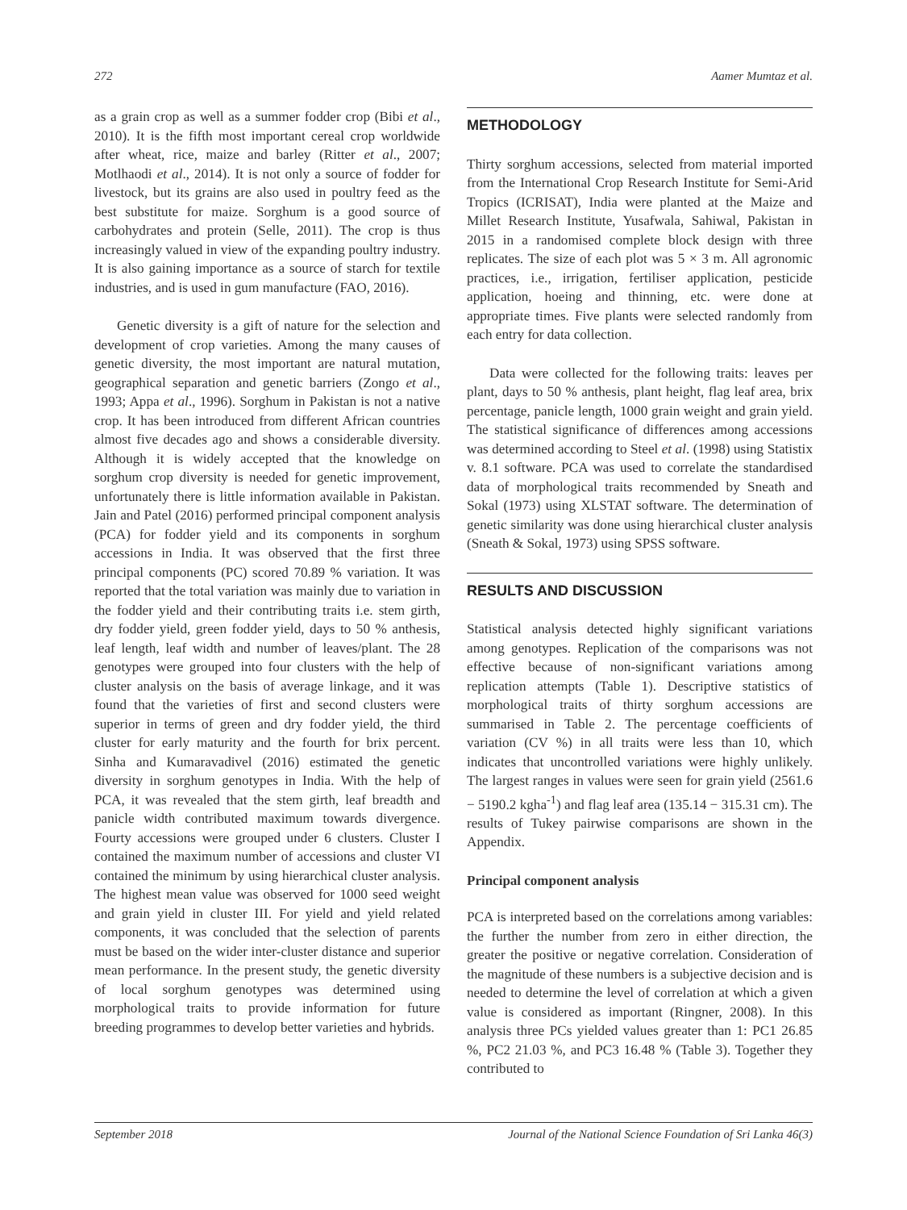272 Aamer Mumtaz et al.
as a grain crop as well as a summer fodder crop (Bibi et al., 2010). It is the fifth most important cereal crop worldwide after wheat, rice, maize and barley (Ritter et al., 2007; Motlhaodi et al., 2014). It is not only a source of fodder for livestock, but its grains are also used in poultry feed as the best substitute for maize. Sorghum is a good source of carbohydrates and protein (Selle, 2011). The crop is thus increasingly valued in view of the expanding poultry industry. It is also gaining importance as a source of starch for textile industries, and is used in gum manufacture (FAO, 2016).
Genetic diversity is a gift of nature for the selection and development of crop varieties. Among the many causes of genetic diversity, the most important are natural mutation, geographical separation and genetic barriers (Zongo et al., 1993; Appa et al., 1996). Sorghum in Pakistan is not a native crop. It has been introduced from different African countries almost five decades ago and shows a considerable diversity. Although it is widely accepted that the knowledge on sorghum crop diversity is needed for genetic improvement, unfortunately there is little information available in Pakistan. Jain and Patel (2016) performed principal component analysis (PCA) for fodder yield and its components in sorghum accessions in India. It was observed that the first three principal components (PC) scored 70.89 % variation. It was reported that the total variation was mainly due to variation in the fodder yield and their contributing traits i.e. stem girth, dry fodder yield, green fodder yield, days to 50 % anthesis, leaf length, leaf width and number of leaves/plant. The 28 genotypes were grouped into four clusters with the help of cluster analysis on the basis of average linkage, and it was found that the varieties of first and second clusters were superior in terms of green and dry fodder yield, the third cluster for early maturity and the fourth for brix percent. Sinha and Kumaravadivel (2016) estimated the genetic diversity in sorghum genotypes in India. With the help of PCA, it was revealed that the stem girth, leaf breadth and panicle width contributed maximum towards divergence. Fourty accessions were grouped under 6 clusters. Cluster I contained the maximum number of accessions and cluster VI contained the minimum by using hierarchical cluster analysis. The highest mean value was observed for 1000 seed weight and grain yield in cluster III. For yield and yield related components, it was concluded that the selection of parents must be based on the wider inter-cluster distance and superior mean performance. In the present study, the genetic diversity of local sorghum genotypes was determined using morphological traits to provide information for future breeding programmes to develop better varieties and hybrids.
METHODOLOGY
Thirty sorghum accessions, selected from material imported from the International Crop Research Institute for Semi-Arid Tropics (ICRISAT), India were planted at the Maize and Millet Research Institute, Yusafwala, Sahiwal, Pakistan in 2015 in a randomised complete block design with three replicates. The size of each plot was 5 × 3 m. All agronomic practices, i.e., irrigation, fertiliser application, pesticide application, hoeing and thinning, etc. were done at appropriate times. Five plants were selected randomly from each entry for data collection.
Data were collected for the following traits: leaves per plant, days to 50 % anthesis, plant height, flag leaf area, brix percentage, panicle length, 1000 grain weight and grain yield. The statistical significance of differences among accessions was determined according to Steel et al. (1998) using Statistix v. 8.1 software. PCA was used to correlate the standardised data of morphological traits recommended by Sneath and Sokal (1973) using XLSTAT software. The determination of genetic similarity was done using hierarchical cluster analysis (Sneath & Sokal, 1973) using SPSS software.
RESULTS AND DISCUSSION
Statistical analysis detected highly significant variations among genotypes. Replication of the comparisons was not effective because of non-significant variations among replication attempts (Table 1). Descriptive statistics of morphological traits of thirty sorghum accessions are summarised in Table 2. The percentage coefficients of variation (CV %) in all traits were less than 10, which indicates that uncontrolled variations were highly unlikely. The largest ranges in values were seen for grain yield (2561.6 − 5190.2 kgha<sup>-1</sup>) and flag leaf area (135.14 − 315.31 cm). The results of Tukey pairwise comparisons are shown in the Appendix.
Principal component analysis
PCA is interpreted based on the correlations among variables: the further the number from zero in either direction, the greater the positive or negative correlation. Consideration of the magnitude of these numbers is a subjective decision and is needed to determine the level of correlation at which a given value is considered as important (Ringner, 2008). In this analysis three PCs yielded values greater than 1: PC1 26.85 %, PC2 21.03 %, and PC3 16.48 % (Table 3). Together they contributed to
September 2018 Journal of the National Science Foundation of Sri Lanka 46(3)